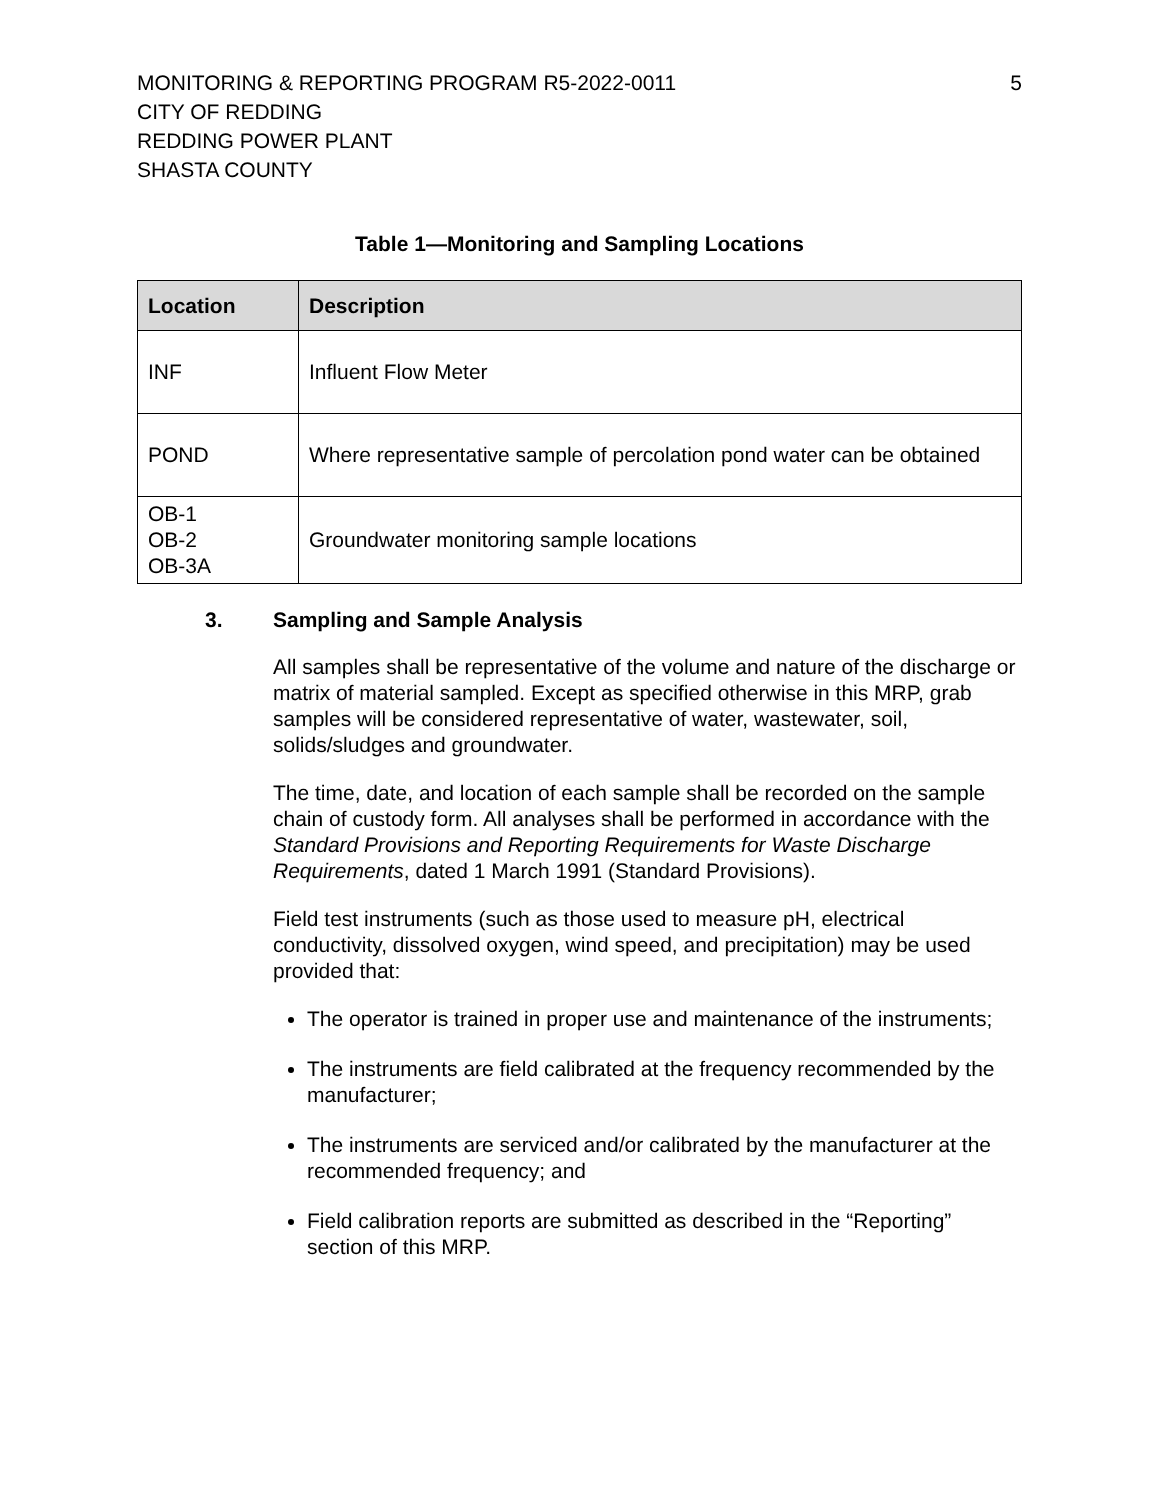MONITORING & REPORTING PROGRAM R5-2022-0011
CITY OF REDDING
REDDING POWER PLANT
SHASTA COUNTY
5
Table 1—Monitoring and Sampling Locations
| Location | Description |
| --- | --- |
| INF | Influent Flow Meter |
| POND | Where representative sample of percolation pond water can be obtained |
| OB-1 OB-2 OB-3A | Groundwater monitoring sample locations |
3. Sampling and Sample Analysis
All samples shall be representative of the volume and nature of the discharge or matrix of material sampled. Except as specified otherwise in this MRP, grab samples will be considered representative of water, wastewater, soil, solids/sludges and groundwater.
The time, date, and location of each sample shall be recorded on the sample chain of custody form. All analyses shall be performed in accordance with the Standard Provisions and Reporting Requirements for Waste Discharge Requirements, dated 1 March 1991 (Standard Provisions).
Field test instruments (such as those used to measure pH, electrical conductivity, dissolved oxygen, wind speed, and precipitation) may be used provided that:
The operator is trained in proper use and maintenance of the instruments;
The instruments are field calibrated at the frequency recommended by the manufacturer;
The instruments are serviced and/or calibrated by the manufacturer at the recommended frequency; and
Field calibration reports are submitted as described in the “Reporting” section of this MRP.